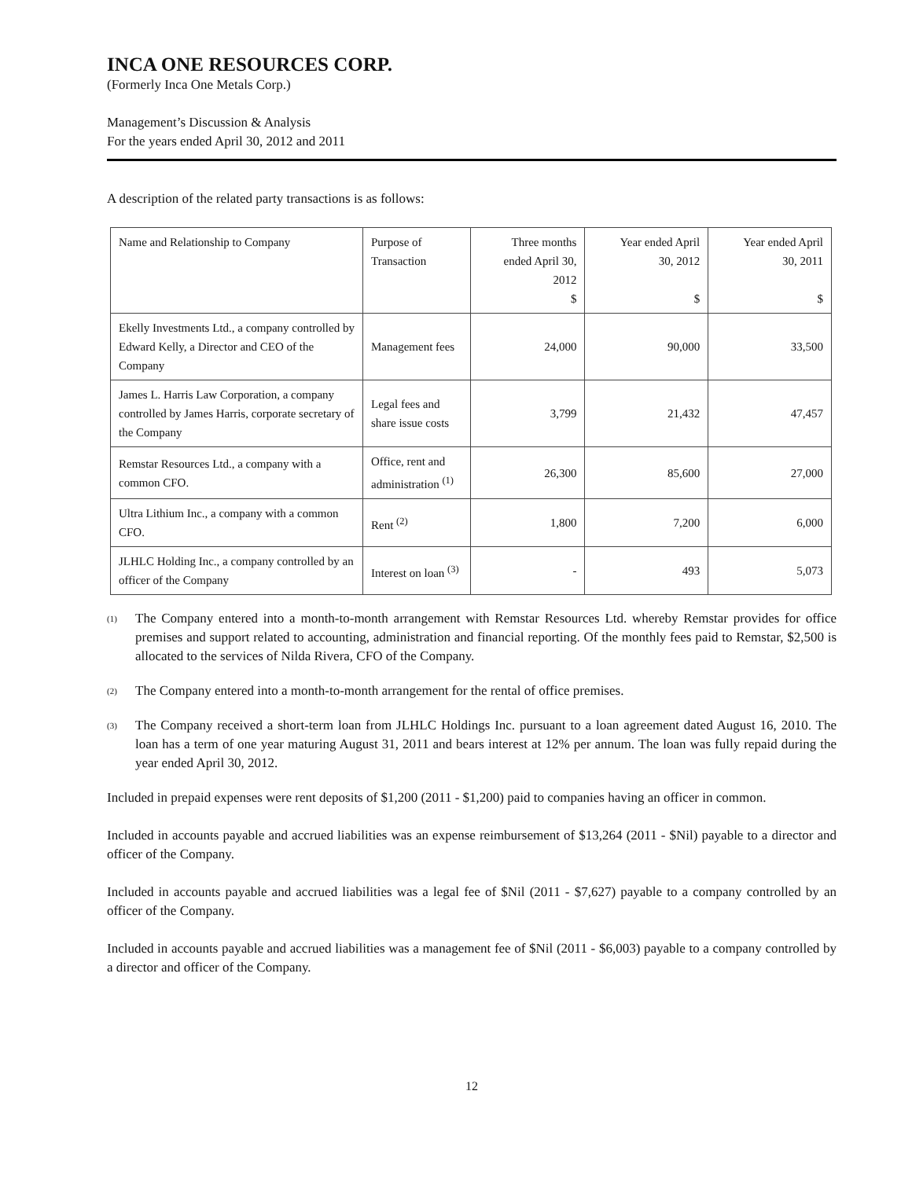INCA ONE RESOURCES CORP.
(Formerly Inca One Metals Corp.)
Management’s Discussion & Analysis
For the years ended April 30, 2012 and 2011
A description of the related party transactions is as follows:
| Name and Relationship to Company | Purpose of Transaction | Three months ended April 30, 2012 $ | Year ended April 30, 2012 $ | Year ended April 30, 2011 $ |
| Ekelly Investments Ltd., a company controlled by Edward Kelly, a Director and CEO of the Company | Management fees | 24,000 | 90,000 | 33,500 |
| James L. Harris Law Corporation, a company controlled by James Harris, corporate secretary of the Company | Legal fees and share issue costs | 3,799 | 21,432 | 47,457 |
| Remstar Resources Ltd., a company with a common CFO. | Office, rent and administration <sup>(1)</sup> | 26,300 | 85,600 | 27,000 |
| Ultra Lithium Inc., a company with a common CFO. | Rent <sup>(2)</sup> | 1,800 | 7,200 | 6,000 |
| JLHLC Holding Inc., a company controlled by an officer of the Company | Interest on loan <sup>(3)</sup> | - | 493 | 5,073 |
<sup>(1)</sup> The Company entered into a month-to-month arrangement with Remstar Resources Ltd. whereby Remstar provides for office premises and support related to accounting, administration and financial reporting. Of the monthly fees paid to Remstar, $2,500 is allocated to the services of Nilda Rivera, CFO of the Company.
<sup>(2)</sup> The Company entered into a month-to-month arrangement for the rental of office premises.
<sup>(3)</sup> The Company received a short-term loan from JLHLC Holdings Inc. pursuant to a loan agreement dated August 16, 2010. The loan has a term of one year maturing August 31, 2011 and bears interest at 12% per annum. The loan was fully repaid during the year ended April 30, 2012.
Included in prepaid expenses were rent deposits of $1,200 (2011 - $1,200) paid to companies having an officer in common.
Included in accounts payable and accrued liabilities was an expense reimbursement of $13,264 (2011 - $Nil) payable to a director and officer of the Company.
Included in accounts payable and accrued liabilities was a legal fee of $Nil (2011 - $7,627) payable to a company controlled by an officer of the Company.
Included in accounts payable and accrued liabilities was a management fee of $Nil (2011 - $6,003) payable to a company controlled by a director and officer of the Company.
12